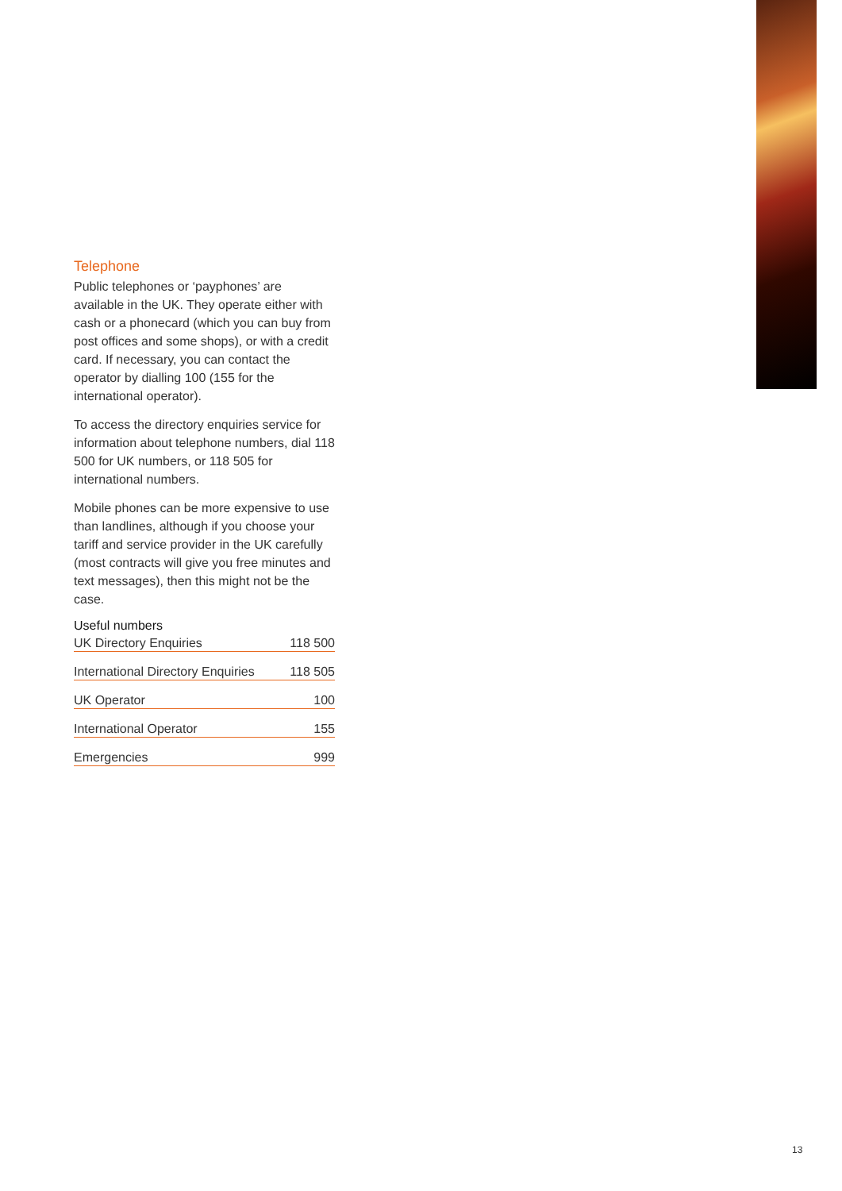Telephone
Public telephones or ‘payphones’ are available in the UK. They operate either with cash or a phonecard (which you can buy from post offices and some shops), or with a credit card. If necessary, you can contact the operator by dialling 100 (155 for the international operator).
To access the directory enquiries service for information about telephone numbers, dial 118 500 for UK numbers, or 118 505 for international numbers.
Mobile phones can be more expensive to use than landlines, although if you choose your tariff and service provider in the UK carefully (most contracts will give you free minutes and text messages), then this might not be the case.
Useful numbers
| UK Directory Enquiries | 118 500 |
| International Directory Enquiries | 118 505 |
| UK Operator | 100 |
| International Operator | 155 |
| Emergencies | 999 |
13